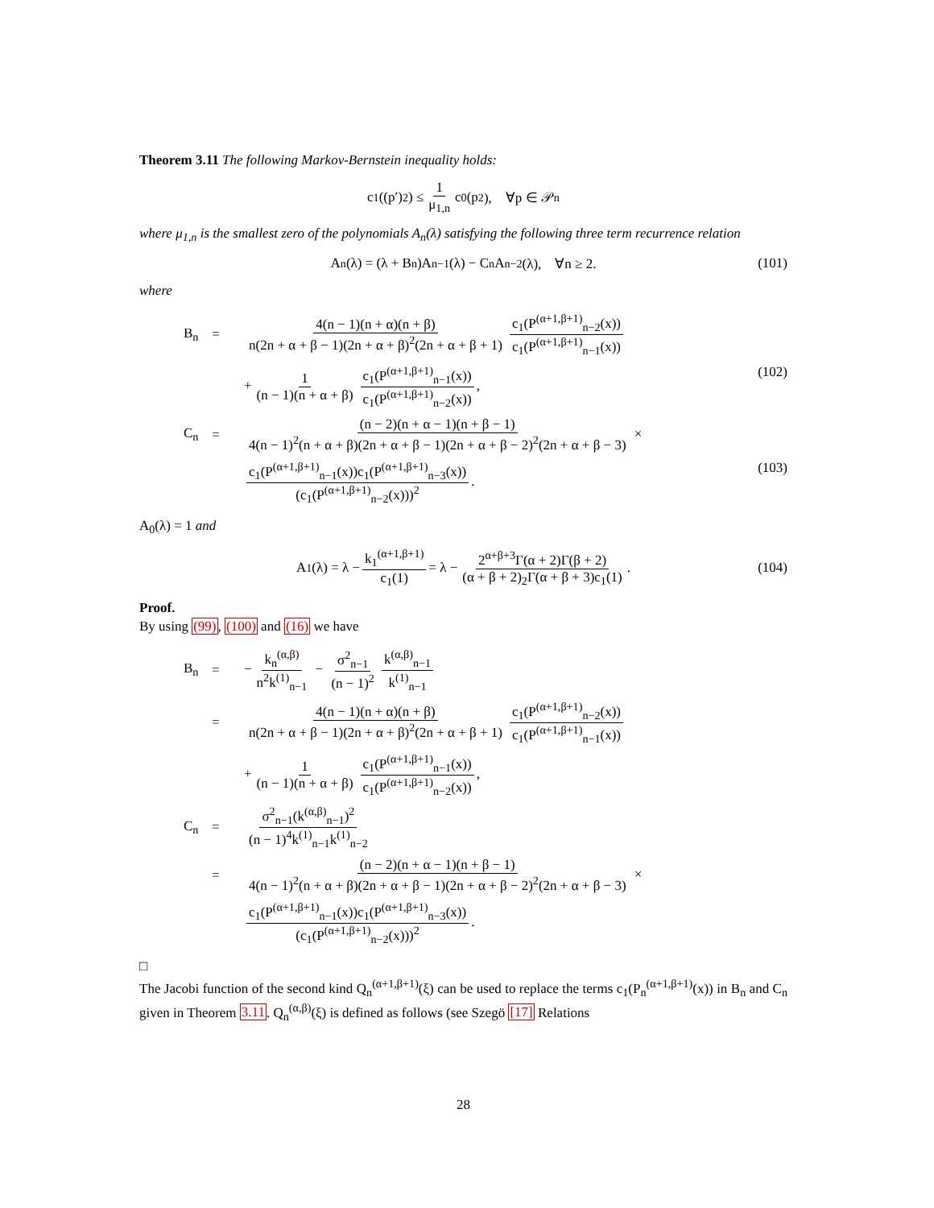Theorem 3.11 The following Markov-Bernstein inequality holds:
c<sub>1</sub>((p′)<sup>2</sup>) ≤ 1 μ<sub>1,n</sub> c<sub>0</sub>(p<sup>2</sup>), ∀p ∈ 𝒫<sub>n</sub>
where μ<sub>1,n</sub> is the smallest zero of the polynomials A<sub>n</sub>(λ) satisfying the following three term recurrence relation
A<sub>n</sub>(λ) = (λ + B<sub>n</sub>)A<sub>n−1</sub>(λ) − C<sub>n</sub>A<sub>n−2</sub>(λ), ∀n ≥ 2. (101)
where
B<sub>n</sub>
=
4(n − 1)(n + α)(n + β) n(2n + α + β − 1)(2n + α + β)<sup>2</sup>(2n + α + β + 1) c<sub>1</sub>(P<sup>(α+1,β+1)</sup><sub>n−2</sub>(x)) c<sub>1</sub>(P<sup>(α+1,β+1)</sup><sub>n−1</sub>(x))
+ 1 (n − 1)(n + α + β) c<sub>1</sub>(P<sup>(α+1,β+1)</sup><sub>n−1</sub>(x)) c<sub>1</sub>(P<sup>(α+1,β+1)</sup><sub>n−2</sub>(x)), (102)
C<sub>n</sub>
=
(n − 2)(n + α − 1)(n + β − 1) 4(n − 1)<sup>2</sup>(n + α + β)(2n + α + β − 1)(2n + α + β − 2)<sup>2</sup>(2n + α + β − 3) ×
c<sub>1</sub>(P<sup>(α+1,β+1)</sup><sub>n−1</sub>(x))c<sub>1</sub>(P<sup>(α+1,β+1)</sup><sub>n−3</sub>(x)) (c<sub>1</sub>(P<sup>(α+1,β+1)</sup><sub>n−2</sub>(x)))<sup>2</sup>. (103)
A<sub>0</sub>(λ) = 1 and
A<sub>1</sub>(λ) = λ − k<sub>1</sub><sup>(α+1,β+1)</sup> c<sub>1</sub>(1) = λ − 2<sup>α+β+3</sup>Γ(α + 2)Γ(β + 2) (α + β + 2)<sub>2</sub>Γ(α + β + 3)c<sub>1</sub>(1). (104)
Proof.
By using (99), (100) and (16) we have
B<sub>n</sub>
=
− k<sub>n</sub><sup>(α,β)</sup> n<sup>2</sup>k<sup>(1)</sup><sub>n−1</sub> − σ<sup>2</sup><sub>n−1</sub> (n − 1)<sup>2</sup> k<sup>(α,β)</sup><sub>n−1</sub> k<sup>(1)</sup><sub>n−1</sub>
=
4(n − 1)(n + α)(n + β) n(2n + α + β − 1)(2n + α + β)<sup>2</sup>(2n + α + β + 1) c<sub>1</sub>(P<sup>(α+1,β+1)</sup><sub>n−2</sub>(x)) c<sub>1</sub>(P<sup>(α+1,β+1)</sup><sub>n−1</sub>(x))
+ 1 (n − 1)(n + α + β) c<sub>1</sub>(P<sup>(α+1,β+1)</sup><sub>n−1</sub>(x)) c<sub>1</sub>(P<sup>(α+1,β+1)</sup><sub>n−2</sub>(x)),
C<sub>n</sub>
=
σ<sup>2</sup><sub>n−1</sub>(k<sup>(α,β)</sup><sub>n−1</sub>)<sup>2</sup> (n − 1)<sup>4</sup>k<sup>(1)</sup><sub>n−1</sub>k<sup>(1)</sup><sub>n−2</sub>
=
(n − 2)(n + α − 1)(n + β − 1) 4(n − 1)<sup>2</sup>(n + α + β)(2n + α + β − 1)(2n + α + β − 2)<sup>2</sup>(2n + α + β − 3) ×
c<sub>1</sub>(P<sup>(α+1,β+1)</sup><sub>n−1</sub>(x))c<sub>1</sub>(P<sup>(α+1,β+1)</sup><sub>n−3</sub>(x)) (c<sub>1</sub>(P<sup>(α+1,β+1)</sup><sub>n−2</sub>(x)))<sup>2</sup>.
□
The Jacobi function of the second kind Q<sub>n</sub><sup>(α+1,β+1)</sup>(ξ) can be used to replace the terms c<sub>1</sub>(P<sub>n</sub><sup>(α+1,β+1)</sup>(x)) in B<sub>n</sub> and C<sub>n</sub> given in Theorem 3.11. Q<sub>n</sub><sup>(α,β)</sup>(ξ) is defined as follows (see Szegö [17] Relations
28